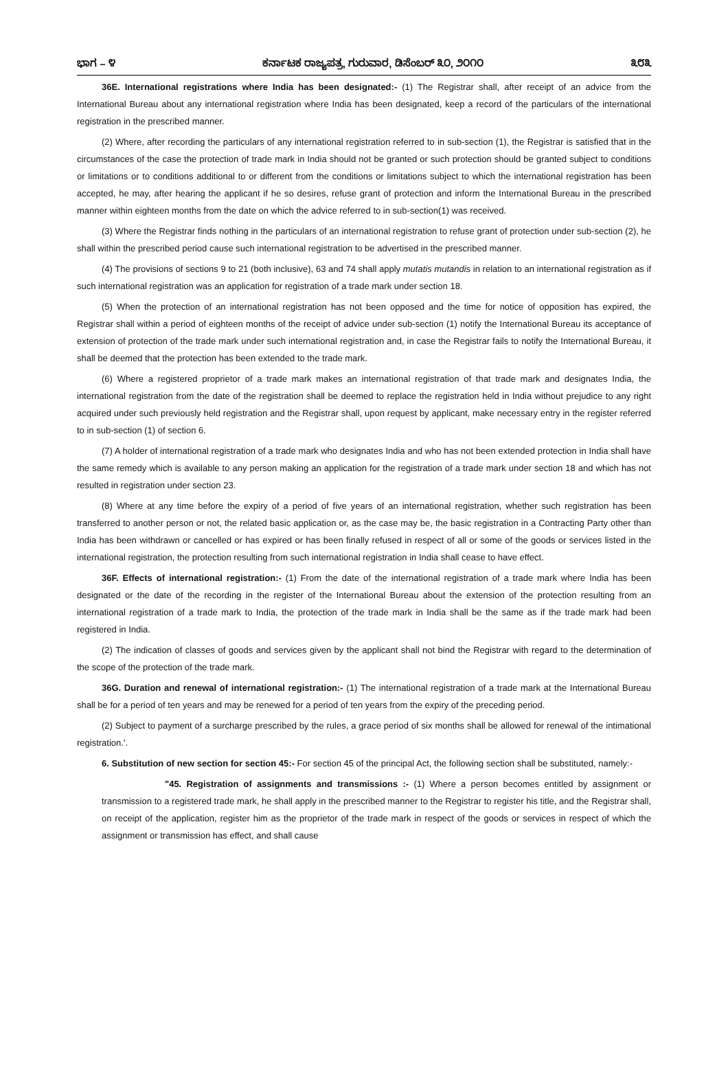ಭಾಗ – ೪ ಕರ್ನಾಟಕ ರಾಜ್ಯಪತ್ರ, ಗುರುವಾರ, ಡಿಸೆಂಬರ್ ೩೦, ೨೦೧೦ ೩೮೩
36E. International registrations where India has been designated:- (1) The Registrar shall, after receipt of an advice from the International Bureau about any international registration where India has been designated, keep a record of the particulars of the international registration in the prescribed manner.
(2) Where, after recording the particulars of any international registration referred to in sub-section (1), the Registrar is satisfied that in the circumstances of the case the protection of trade mark in India should not be granted or such protection should be granted subject to conditions or limitations or to conditions additional to or different from the conditions or limitations subject to which the international registration has been accepted, he may, after hearing the applicant if he so desires, refuse grant of protection and inform the International Bureau in the prescribed manner within eighteen months from the date on which the advice referred to in sub-section(1) was received.
(3) Where the Registrar finds nothing in the particulars of an international registration to refuse grant of protection under sub-section (2), he shall within the prescribed period cause such international registration to be advertised in the prescribed manner.
(4) The provisions of sections 9 to 21 (both inclusive), 63 and 74 shall apply mutatis mutandis in relation to an international registration as if such international registration was an application for registration of a trade mark under section 18.
(5) When the protection of an international registration has not been opposed and the time for notice of opposition has expired, the Registrar shall within a period of eighteen months of the receipt of advice under sub-section (1) notify the International Bureau its acceptance of extension of protection of the trade mark under such international registration and, in case the Registrar fails to notify the International Bureau, it shall be deemed that the protection has been extended to the trade mark.
(6) Where a registered proprietor of a trade mark makes an international registration of that trade mark and designates India, the international registration from the date of the registration shall be deemed to replace the registration held in India without prejudice to any right acquired under such previously held registration and the Registrar shall, upon request by applicant, make necessary entry in the register referred to in sub-section (1) of section 6.
(7) A holder of international registration of a trade mark who designates India and who has not been extended protection in India shall have the same remedy which is available to any person making an application for the registration of a trade mark under section 18 and which has not resulted in registration under section 23.
(8) Where at any time before the expiry of a period of five years of an international registration, whether such registration has been transferred to another person or not, the related basic application or, as the case may be, the basic registration in a Contracting Party other than India has been withdrawn or cancelled or has expired or has been finally refused in respect of all or some of the goods or services listed in the international registration, the protection resulting from such international registration in India shall cease to have effect.
36F. Effects of international registration:- (1) From the date of the international registration of a trade mark where India has been designated or the date of the recording in the register of the International Bureau about the extension of the protection resulting from an international registration of a trade mark to India, the protection of the trade mark in India shall be the same as if the trade mark had been registered in India.
(2) The indication of classes of goods and services given by the applicant shall not bind the Registrar with regard to the determination of the scope of the protection of the trade mark.
36G. Duration and renewal of international registration:- (1) The international registration of a trade mark at the International Bureau shall be for a period of ten years and may be renewed for a period of ten years from the expiry of the preceding period.
(2) Subject to payment of a surcharge prescribed by the rules, a grace period of six months shall be allowed for renewal of the intimational registration.'.
6. Substitution of new section for section 45:- For section 45 of the principal Act, the following section shall be substituted, namely:-
"45. Registration of assignments and transmissions :- (1) Where a person becomes entitled by assignment or transmission to a registered trade mark, he shall apply in the prescribed manner to the Registrar to register his title, and the Registrar shall, on receipt of the application, register him as the proprietor of the trade mark in respect of the goods or services in respect of which the assignment or transmission has effect, and shall cause